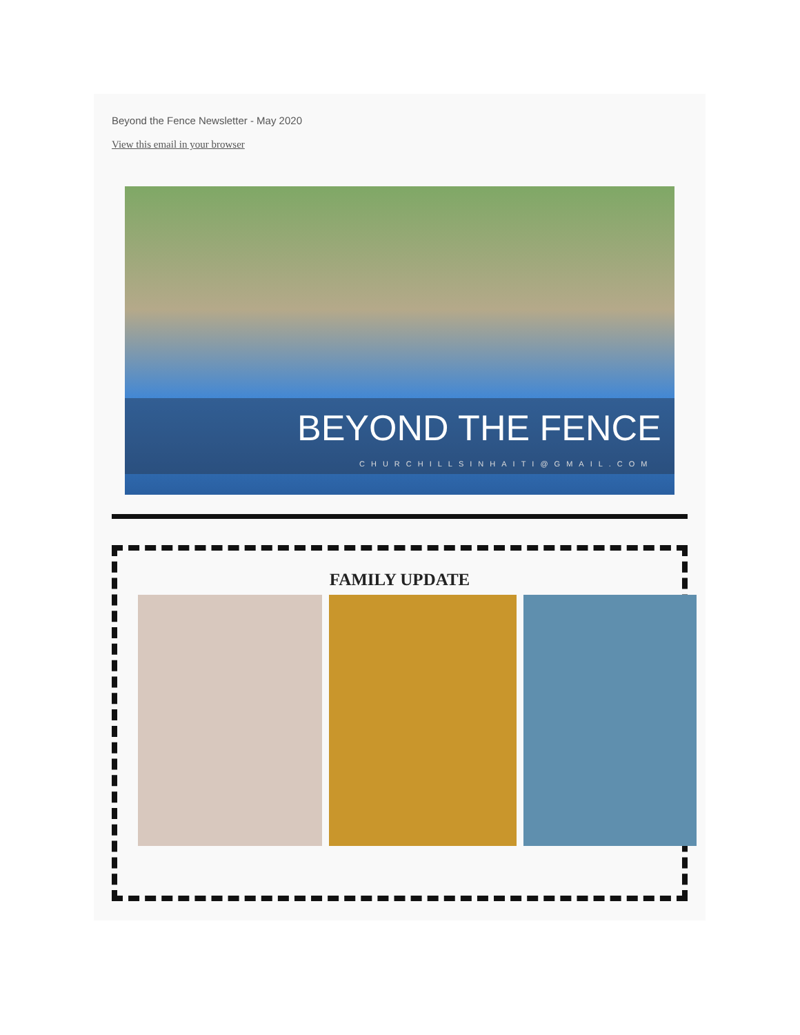Beyond the Fence Newsletter - May 2020
View this email in your browser
BEYOND THE FENCE
CHURCHILLSINHAITI@GMAIL.COM
FAMILY UPDATE